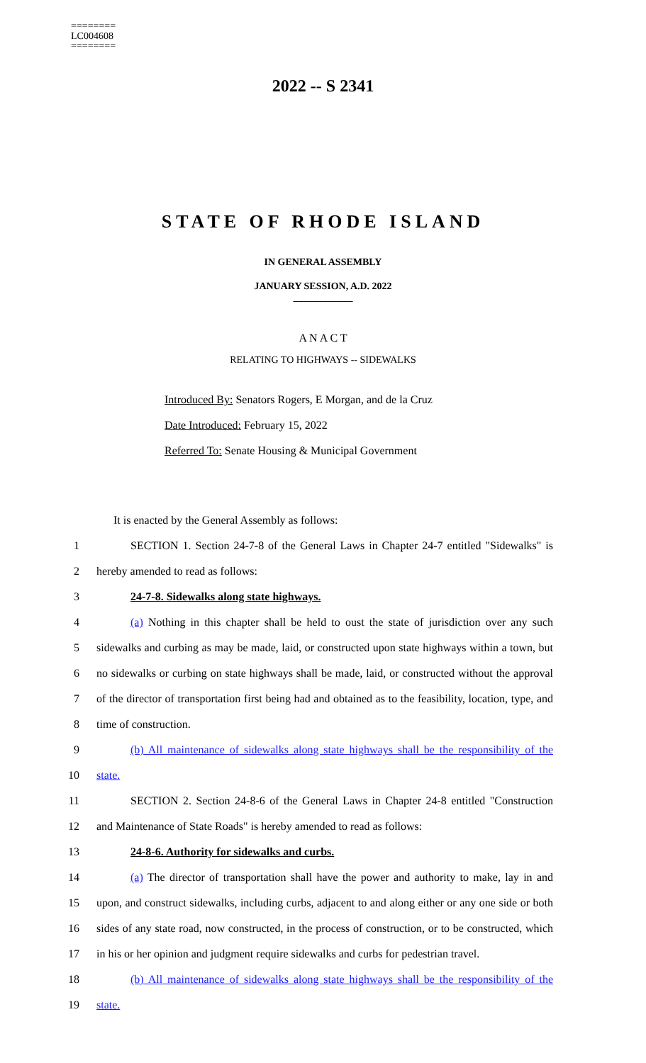========
LC004608
========
2022 -- S 2341
STATE OF RHODE ISLAND
IN GENERAL ASSEMBLY
JANUARY SESSION, A.D. 2022
____________
A N A C T
RELATING TO HIGHWAYS -- SIDEWALKS
Introduced By: Senators Rogers, E Morgan, and de la Cruz
Date Introduced: February 15, 2022
Referred To: Senate Housing & Municipal Government
It is enacted by the General Assembly as follows:
1 SECTION 1. Section 24-7-8 of the General Laws in Chapter 24-7 entitled "Sidewalks" is
2 hereby amended to read as follows:
3 24-7-8. Sidewalks along state highways.
4 (a) Nothing in this chapter shall be held to oust the state of jurisdiction over any such
5 sidewalks and curbing as may be made, laid, or constructed upon state highways within a town, but
6 no sidewalks or curbing on state highways shall be made, laid, or constructed without the approval
7 of the director of transportation first being had and obtained as to the feasibility, location, type, and
8 time of construction.
9 (b) All maintenance of sidewalks along state highways shall be the responsibility of the
10 state.
11 SECTION 2. Section 24-8-6 of the General Laws in Chapter 24-8 entitled "Construction
12 and Maintenance of State Roads" is hereby amended to read as follows:
13 24-8-6. Authority for sidewalks and curbs.
14 (a) The director of transportation shall have the power and authority to make, lay in and
15 upon, and construct sidewalks, including curbs, adjacent to and along either or any one side or both
16 sides of any state road, now constructed, in the process of construction, or to be constructed, which
17 in his or her opinion and judgment require sidewalks and curbs for pedestrian travel.
18 (b) All maintenance of sidewalks along state highways shall be the responsibility of the
19 state.